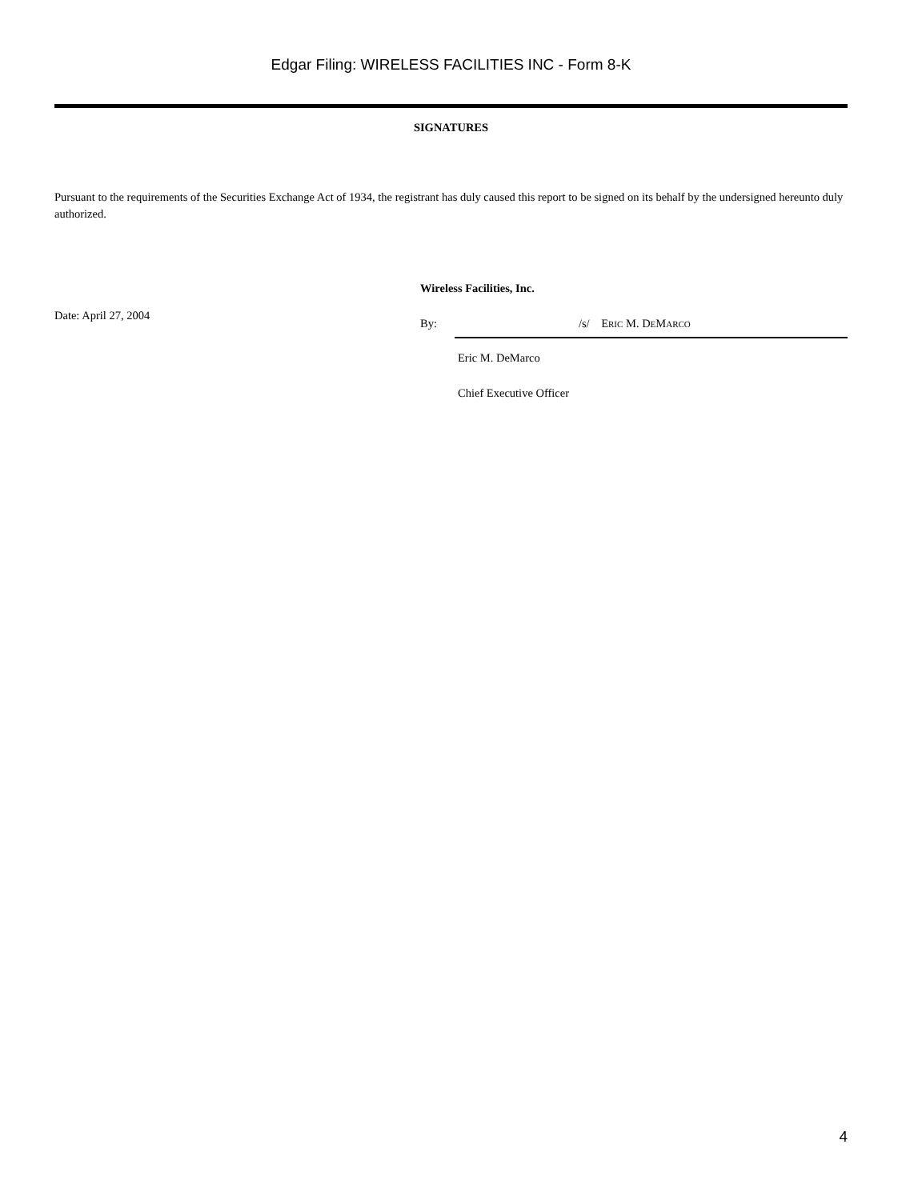Edgar Filing: WIRELESS FACILITIES INC - Form 8-K
SIGNATURES
Pursuant to the requirements of the Securities Exchange Act of 1934, the registrant has duly caused this report to be signed on its behalf by the undersigned hereunto duly authorized.
Date: April 27, 2004 Wireless Facilities, Inc.
By: /s/ ERIC M. DEMARCO
Eric M. DeMarco
Chief Executive Officer
4